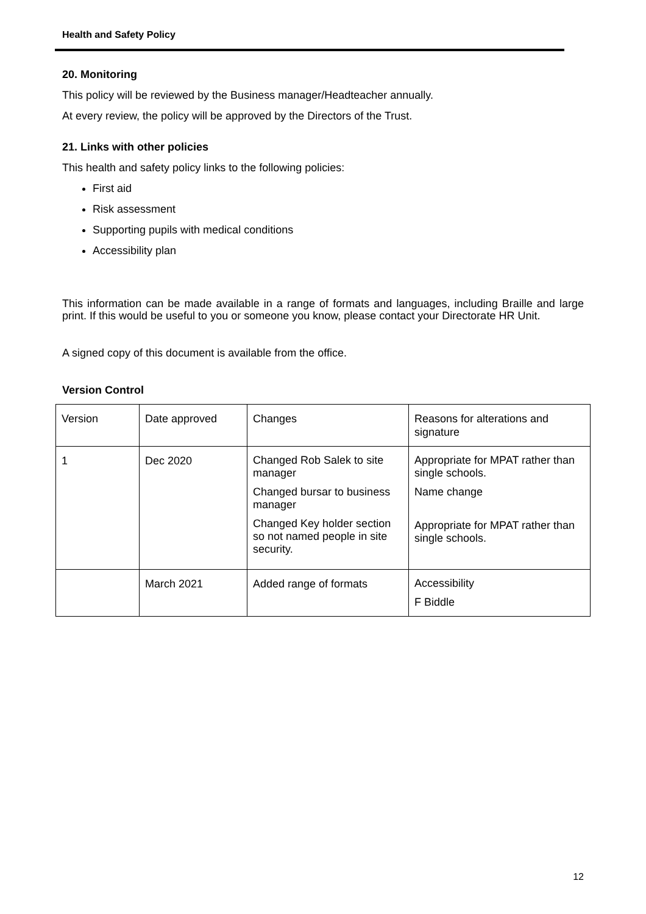Health and Safety Policy
20. Monitoring
This policy will be reviewed by the Business manager/Headteacher annually.
At every review, the policy will be approved by the Directors of the Trust.
21. Links with other policies
This health and safety policy links to the following policies:
First aid
Risk assessment
Supporting pupils with medical conditions
Accessibility plan
This information can be made available in a range of formats and languages, including Braille and large print. If this would be useful to you or someone you know, please contact your Directorate HR Unit.
A signed copy of this document is available from the office.
Version Control
| Version | Date approved | Changes | Reasons for alterations and signature |
| 1 | Dec 2020 | Changed Rob Salek to site manager Changed bursar to business manager Changed Key holder section so not named people in site security. | Appropriate for MPAT rather than single schools. Name change Appropriate for MPAT rather than single schools. |
| | March 2021 | Added range of formats | Accessibility F Biddle |
12